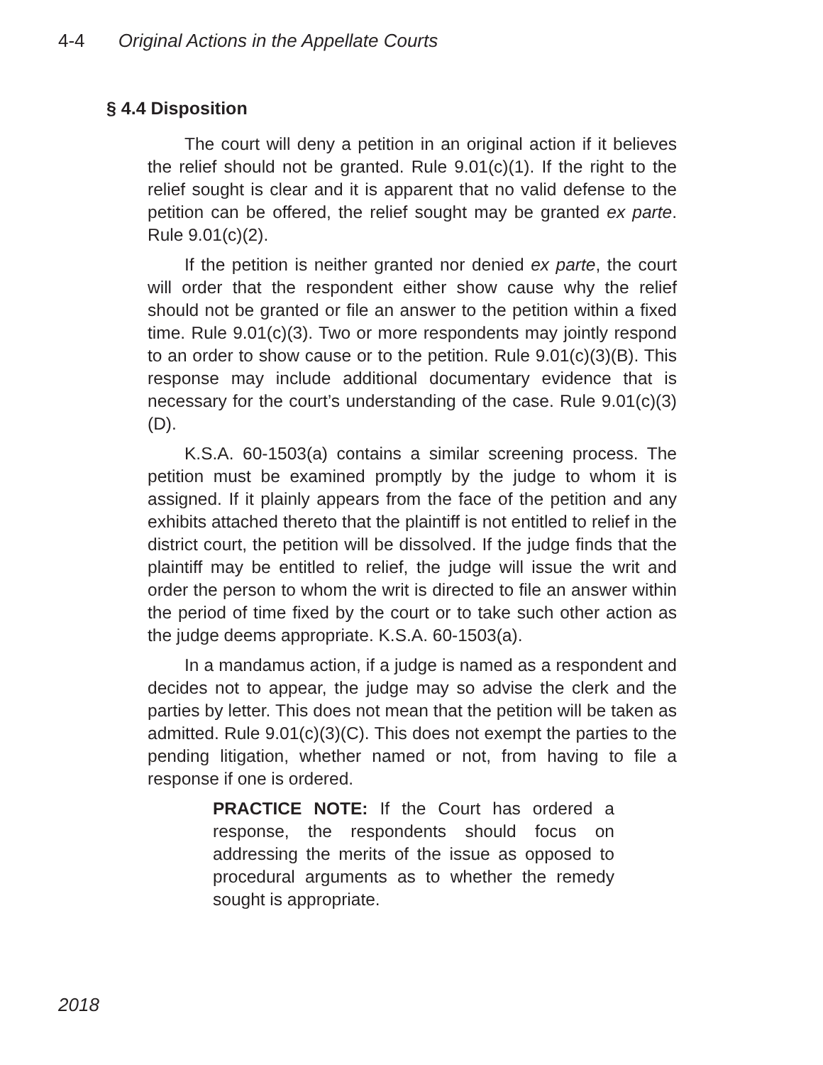4-4 Original Actions in the Appellate Courts
§ 4.4 Disposition
The court will deny a petition in an original action if it believes the relief should not be granted. Rule 9.01(c)(1). If the right to the relief sought is clear and it is apparent that no valid defense to the petition can be offered, the relief sought may be granted ex parte. Rule 9.01(c)(2).
If the petition is neither granted nor denied ex parte, the court will order that the respondent either show cause why the relief should not be granted or file an answer to the petition within a fixed time. Rule 9.01(c)(3). Two or more respondents may jointly respond to an order to show cause or to the petition. Rule 9.01(c)(3)(B). This response may include additional documentary evidence that is necessary for the court’s understanding of the case. Rule 9.01(c)(3)(D).
K.S.A. 60-1503(a) contains a similar screening process. The petition must be examined promptly by the judge to whom it is assigned. If it plainly appears from the face of the petition and any exhibits attached thereto that the plaintiff is not entitled to relief in the district court, the petition will be dissolved. If the judge finds that the plaintiff may be entitled to relief, the judge will issue the writ and order the person to whom the writ is directed to file an answer within the period of time fixed by the court or to take such other action as the judge deems appropriate. K.S.A. 60-1503(a).
In a mandamus action, if a judge is named as a respondent and decides not to appear, the judge may so advise the clerk and the parties by letter. This does not mean that the petition will be taken as admitted. Rule 9.01(c)(3)(C). This does not exempt the parties to the pending litigation, whether named or not, from having to file a response if one is ordered.
PRACTICE NOTE: If the Court has ordered a response, the respondents should focus on addressing the merits of the issue as opposed to procedural arguments as to whether the remedy sought is appropriate.
2018